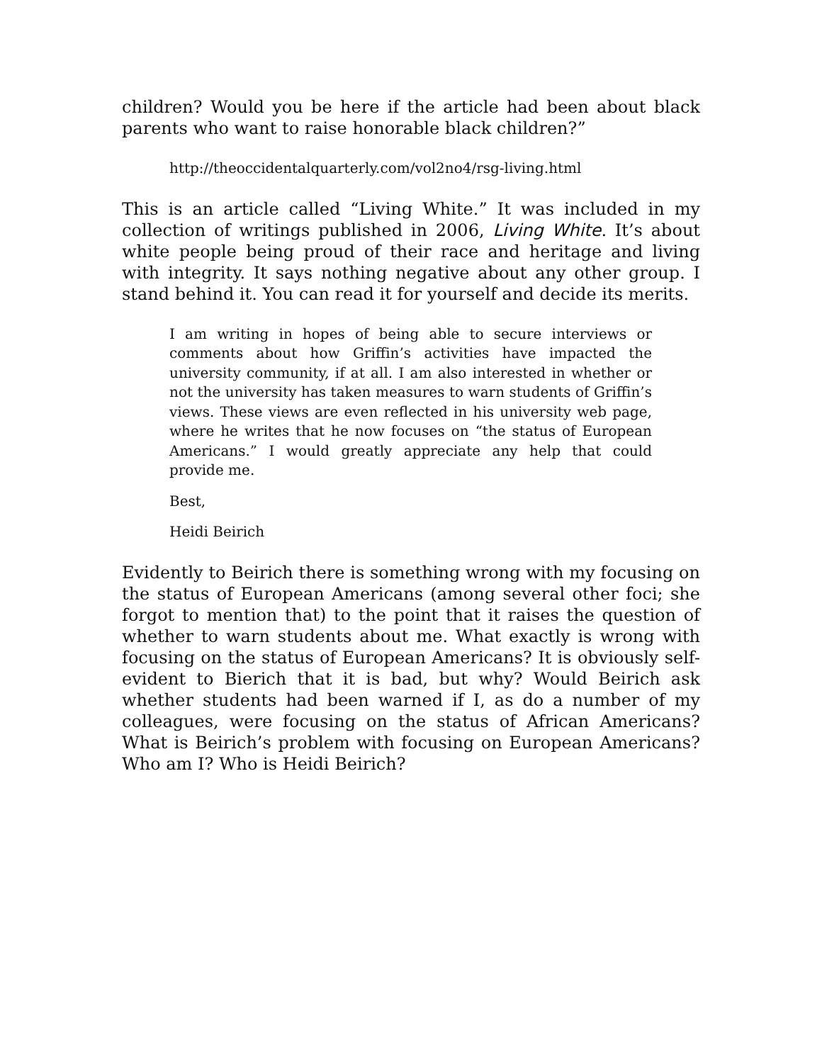children? Would you be here if the article had been about black parents who want to raise honorable black children?”
http://theoccidentalquarterly.com/vol2no4/rsg-living.html
This is an article called “Living White.” It was included in my collection of writings published in 2006, Living White. It’s about white people being proud of their race and heritage and living with integrity. It says nothing negative about any other group. I stand behind it. You can read it for yourself and decide its merits.
I am writing in hopes of being able to secure interviews or comments about how Griffin’s activities have impacted the university community, if at all. I am also interested in whether or not the university has taken measures to warn students of Griffin’s views. These views are even reflected in his university web page, where he writes that he now focuses on “the status of European Americans.” I would greatly appreciate any help that could provide me.
Best,
Heidi Beirich
Evidently to Beirich there is something wrong with my focusing on the status of European Americans (among several other foci; she forgot to mention that) to the point that it raises the question of whether to warn students about me. What exactly is wrong with focusing on the status of European Americans? It is obviously self-evident to Bierich that it is bad, but why? Would Beirich ask whether students had been warned if I, as do a number of my colleagues, were focusing on the status of African Americans? What is Beirich’s problem with focusing on European Americans? Who am I? Who is Heidi Beirich?